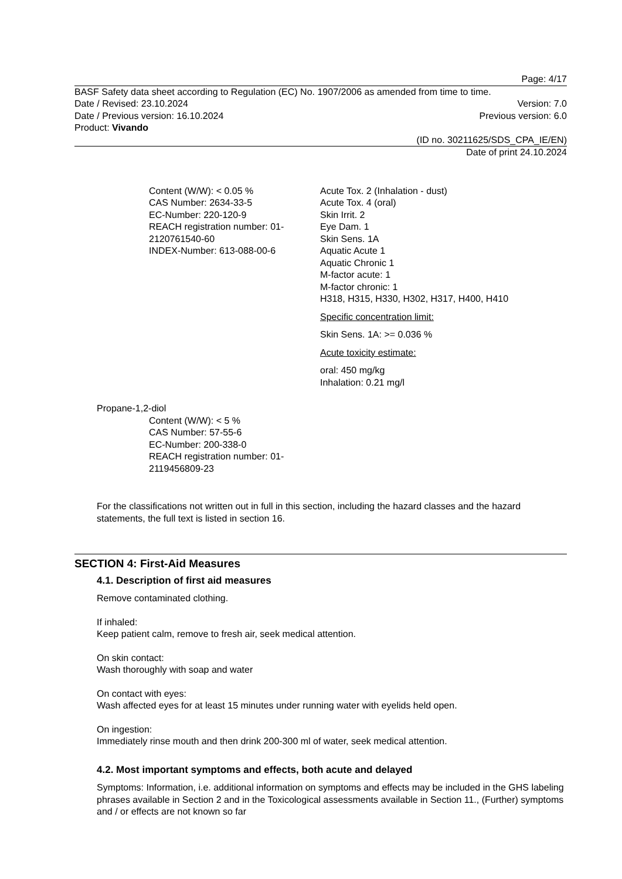Page: 4/17
BASF Safety data sheet according to Regulation (EC) No. 1907/2006 as amended from time to time.
Date / Revised: 23.10.2024 Version: 7.0
Date / Previous version: 16.10.2024 Previous version: 6.0
Product: Vivando
(ID no. 30211625/SDS_CPA_IE/EN)
Date of print 24.10.2024
Content (W/W): < 0.05 %
CAS Number: 2634-33-5
EC-Number: 220-120-9
REACH registration number: 01-2120761540-60
INDEX-Number: 613-088-00-6
Acute Tox. 2 (Inhalation - dust)
Acute Tox. 4 (oral)
Skin Irrit. 2
Eye Dam. 1
Skin Sens. 1A
Aquatic Acute 1
Aquatic Chronic 1
M-factor acute: 1
M-factor chronic: 1
H318, H315, H330, H302, H317, H400, H410
Specific concentration limit:
Skin Sens. 1A: >= 0.036 %
Acute toxicity estimate:
oral: 450 mg/kg
Inhalation: 0.21 mg/l
Propane-1,2-diol
Content (W/W): < 5 %
CAS Number: 57-55-6
EC-Number: 200-338-0
REACH registration number: 01-2119456809-23
For the classifications not written out in full in this section, including the hazard classes and the hazard statements, the full text is listed in section 16.
SECTION 4: First-Aid Measures
4.1. Description of first aid measures
Remove contaminated clothing.
If inhaled:
Keep patient calm, remove to fresh air, seek medical attention.
On skin contact:
Wash thoroughly with soap and water
On contact with eyes:
Wash affected eyes for at least 15 minutes under running water with eyelids held open.
On ingestion:
Immediately rinse mouth and then drink 200-300 ml of water, seek medical attention.
4.2. Most important symptoms and effects, both acute and delayed
Symptoms: Information, i.e. additional information on symptoms and effects may be included in the GHS labeling phrases available in Section 2 and in the Toxicological assessments available in Section 11., (Further) symptoms and / or effects are not known so far